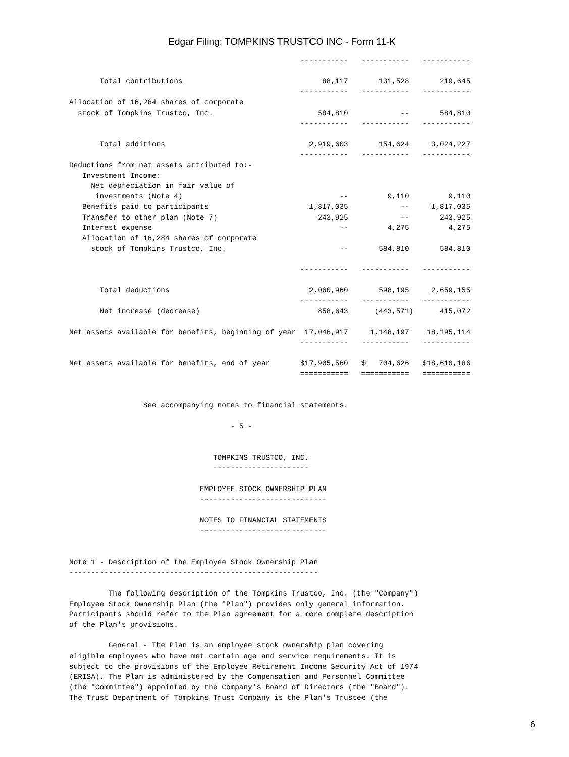Edgar Filing: TOMPKINS TRUSTCO INC - Form 11-K
                                                     -----------   -----------   -----------

       Total contributions                                88,117       131,528       219,645
                                                     -----------   -----------   -----------
Allocation of 16,284 shares of corporate
  stock of Tompkins Trustco, Inc.                        584,810            --       584,810
                                                     -----------   -----------   -----------

       Total additions                                 2,919,603       154,624     3,024,227
                                                     -----------   -----------   -----------
Deductions from net assets attributed to:-
   Investment Income:
     Net depreciation in fair value of
      investments (Note 4)                                    --         9,110         9,110
   Benefits paid to participants                       1,817,035            --     1,817,035
   Transfer to other plan (Note 7)                       243,925            --       243,925
   Interest expense                                           --         4,275         4,275
   Allocation of 16,284 shares of corporate
     stock of Tompkins Trustco, Inc.                          --       584,810       584,810

                                                     -----------   -----------   -----------

       Total deductions                                2,060,960       598,195     2,659,155
                                                     -----------   -----------   -----------
       Net increase (decrease)                           858,643      (443,571)      415,072

Net assets available for benefits, beginning of year  17,046,917     1,148,197    18,195,114
                                                     -----------   -----------   -----------

Net assets available for benefits, end of year       $17,905,560   $   704,626   $18,610,186
                                                     ===========   ===========   ===========


                 See accompanying notes to financial statements.

                                     - 5 -


                                 TOMPKINS TRUSTCO, INC.
                                 ----------------------

                              EMPLOYEE STOCK OWNERSHIP PLAN
                              -----------------------------

                              NOTES TO FINANCIAL STATEMENTS
                              -----------------------------


Note 1 - Description of the Employee Stock Ownership Plan
---------------------------------------------------------

         The following description of the Tompkins Trustco, Inc. (the "Company")
Employee Stock Ownership Plan (the "Plan") provides only general information.
Participants should refer to the Plan agreement for a more complete description
of the Plan's provisions.

         General - The Plan is an employee stock ownership plan covering
eligible employees who have met certain age and service requirements. It is
subject to the provisions of the Employee Retirement Income Security Act of 1974
(ERISA). The Plan is administered by the Compensation and Personnel Committee
(the "Committee") appointed by the Company's Board of Directors (the "Board").
The Trust Department of Tompkins Trust Company is the Plan's Trustee (the
6